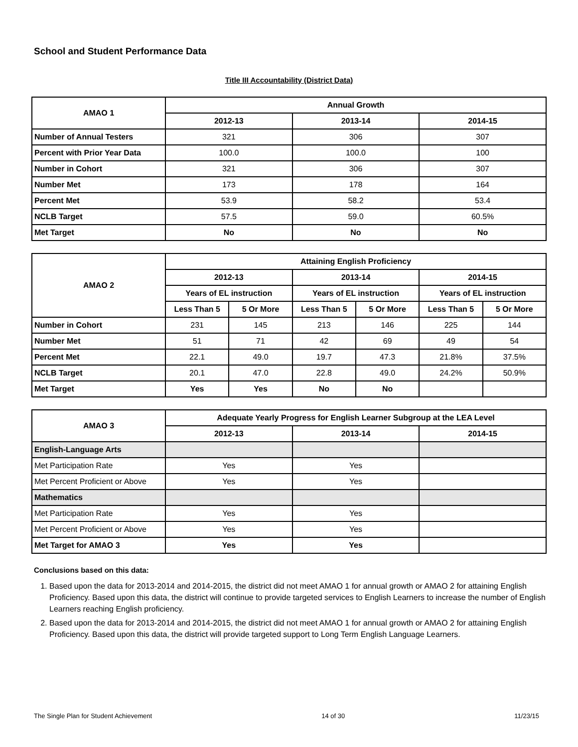School and Student Performance Data
Title III Accountability (District Data)
| AMAO 1 | Annual Growth | | |
| --- | --- | --- | --- |
| | 2012-13 | 2013-14 | 2014-15 |
| Number of Annual Testers | 321 | 306 | 307 |
| Percent with Prior Year Data | 100.0 | 100.0 | 100 |
| Number in Cohort | 321 | 306 | 307 |
| Number Met | 173 | 178 | 164 |
| Percent Met | 53.9 | 58.2 | 53.4 |
| NCLB Target | 57.5 | 59.0 | 60.5% |
| Met Target | No | No | No |
| AMAO 2 | Attaining English Proficiency | | | | | |
| --- | --- | --- | --- | --- | --- | --- |
| | 2012-13 | | 2013-14 | | 2014-15 | |
| | Years of EL instruction | | Years of EL instruction | | Years of EL instruction | |
| | Less Than 5 | 5 Or More | Less Than 5 | 5 Or More | Less Than 5 | 5 Or More |
| Number in Cohort | 231 | 145 | 213 | 146 | 225 | 144 |
| Number Met | 51 | 71 | 42 | 69 | 49 | 54 |
| Percent Met | 22.1 | 49.0 | 19.7 | 47.3 | 21.8% | 37.5% |
| NCLB Target | 20.1 | 47.0 | 22.8 | 49.0 | 24.2% | 50.9% |
| Met Target | Yes | Yes | No | No | | |
| AMAO 3 | Adequate Yearly Progress for English Learner Subgroup at the LEA Level | | |
| --- | --- | --- | --- |
| | 2012-13 | 2013-14 | 2014-15 |
| English-Language Arts | | | |
| Met Participation Rate | Yes | Yes | |
| Met Percent Proficient or Above | Yes | Yes | |
| Mathematics | | | |
| Met Participation Rate | Yes | Yes | |
| Met Percent Proficient or Above | Yes | Yes | |
| Met Target for AMAO 3 | Yes | Yes | |
Conclusions based on this data:
1. Based upon the data for 2013-2014 and 2014-2015, the district did not meet AMAO 1 for annual growth or AMAO 2 for attaining English Proficiency. Based upon this data, the district will continue to provide targeted services to English Learners to increase the number of English Learners reaching English proficiency.
2. Based upon the data for 2013-2014 and 2014-2015, the district did not meet AMAO 1 for annual growth or AMAO 2 for attaining English Proficiency. Based upon this data, the district will provide targeted support to Long Term English Language Learners.
The Single Plan for Student Achievement 14 of 30 11/23/15